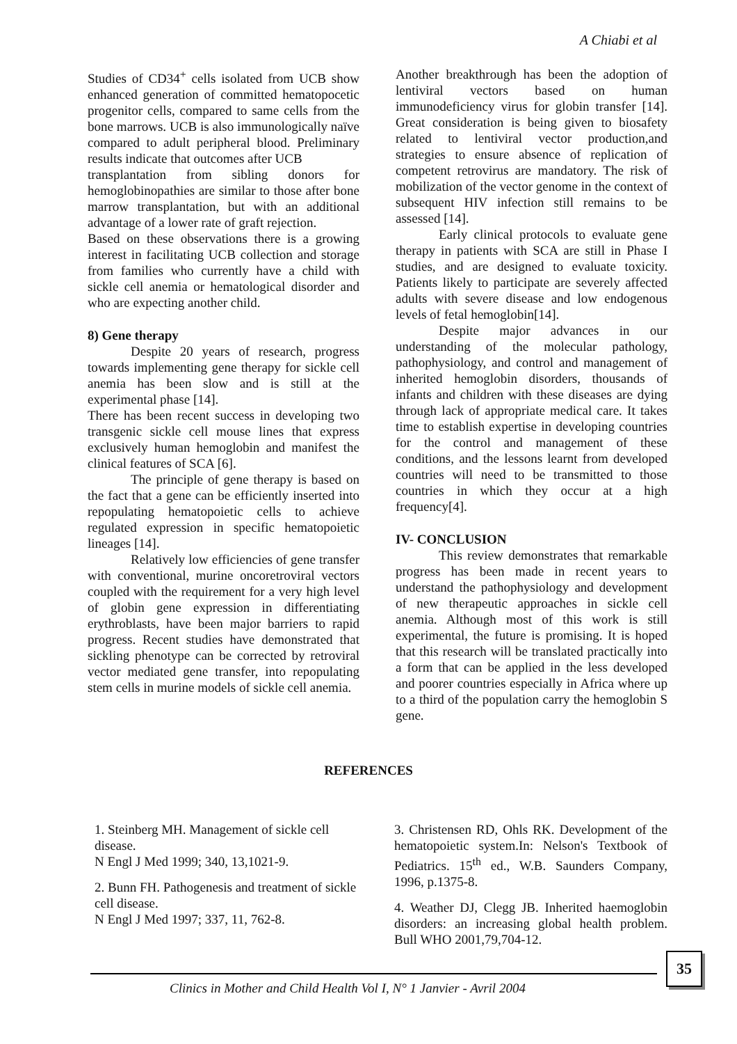A Chiabi et al
Studies of CD34<sup>+</sup> cells isolated from UCB show enhanced generation of committed hematopocetic progenitor cells, compared to same cells from the bone marrows. UCB is also immunologically naïve compared to adult peripheral blood. Preliminary results indicate that outcomes after UCB
transplantation from sibling donors for hemoglobinopathies are similar to those after bone marrow transplantation, but with an additional advantage of a lower rate of graft rejection.
Based on these observations there is a growing interest in facilitating UCB collection and storage from families who currently have a child with sickle cell anemia or hematological disorder and who are expecting another child.
8) Gene therapy
Despite 20 years of research, progress towards implementing gene therapy for sickle cell anemia has been slow and is still at the experimental phase [14].
There has been recent success in developing two transgenic sickle cell mouse lines that express exclusively human hemoglobin and manifest the clinical features of SCA [6].
The principle of gene therapy is based on the fact that a gene can be efficiently inserted into repopulating hematopoietic cells to achieve regulated expression in specific hematopoietic lineages [14].
Relatively low efficiencies of gene transfer with conventional, murine oncoretroviral vectors coupled with the requirement for a very high level of globin gene expression in differentiating erythroblasts, have been major barriers to rapid progress. Recent studies have demonstrated that sickling phenotype can be corrected by retroviral vector mediated gene transfer, into repopulating stem cells in murine models of sickle cell anemia.
Another breakthrough has been the adoption of lentiviral vectors based on human immunodeficiency virus for globin transfer [14]. Great consideration is being given to biosafety related to lentiviral vector production,and strategies to ensure absence of replication of competent retrovirus are mandatory. The risk of mobilization of the vector genome in the context of subsequent HIV infection still remains to be assessed [14].
Early clinical protocols to evaluate gene therapy in patients with SCA are still in Phase I studies, and are designed to evaluate toxicity. Patients likely to participate are severely affected adults with severe disease and low endogenous levels of fetal hemoglobin[14].
Despite major advances in our understanding of the molecular pathology, pathophysiology, and control and management of inherited hemoglobin disorders, thousands of infants and children with these diseases are dying through lack of appropriate medical care. It takes time to establish expertise in developing countries for the control and management of these conditions, and the lessons learnt from developed countries will need to be transmitted to those countries in which they occur at a high frequency[4].
IV- CONCLUSION
This review demonstrates that remarkable progress has been made in recent years to understand the pathophysiology and development of new therapeutic approaches in sickle cell anemia. Although most of this work is still experimental, the future is promising. It is hoped that this research will be translated practically into a form that can be applied in the less developed and poorer countries especially in Africa where up to a third of the population carry the hemoglobin S gene.
REFERENCES
1. Steinberg MH. Management of sickle cell disease.
N Engl J Med 1999; 340, 13,1021-9.
2. Bunn FH. Pathogenesis and treatment of sickle cell disease.
N Engl J Med 1997; 337, 11, 762-8.
3. Christensen RD, Ohls RK. Development of the hematopoietic system.In: Nelson's Textbook of Pediatrics. 15<sup>th</sup> ed., W.B. Saunders Company, 1996, p.1375-8.
4. Weather DJ, Clegg JB. Inherited haemoglobin disorders: an increasing global health problem. Bull WHO 2001,79,704-12.
Clinics in Mother and Child Health Vol I, N° 1 Janvier - Avril 2004
35